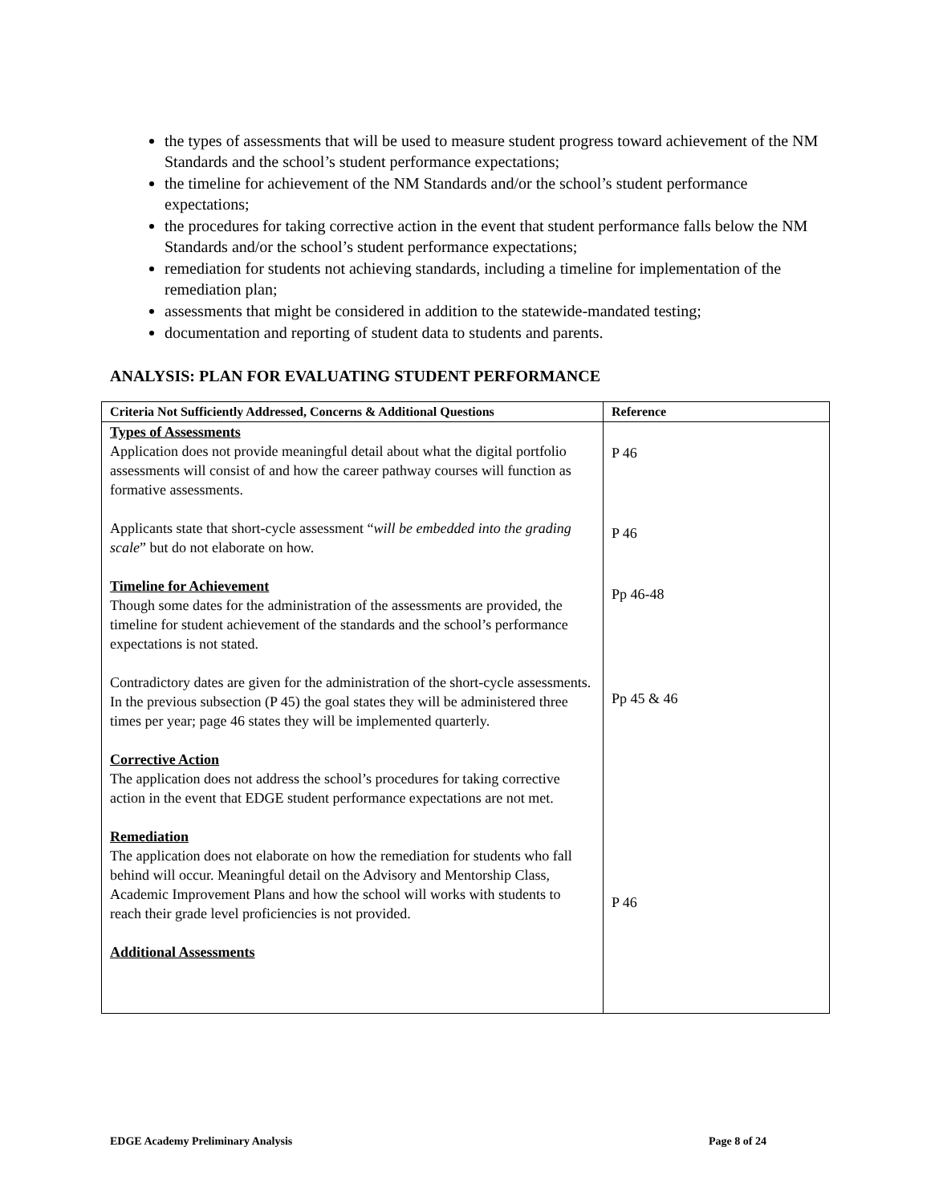the types of assessments that will be used to measure student progress toward achievement of the NM Standards and the school’s student performance expectations;
the timeline for achievement of the NM Standards and/or the school’s student performance expectations;
the procedures for taking corrective action in the event that student performance falls below the NM Standards and/or the school’s student performance expectations;
remediation for students not achieving standards, including a timeline for implementation of the remediation plan;
assessments that might be considered in addition to the statewide-mandated testing;
documentation and reporting of student data to students and parents.
ANALYSIS: PLAN FOR EVALUATING STUDENT PERFORMANCE
| Criteria Not Sufficiently Addressed, Concerns & Additional Questions | Reference |
| --- | --- |
| Types of Assessments Application does not provide meaningful detail about what the digital portfolio assessments will consist of and how the career pathway courses will function as formative assessments. Applicants state that short-cycle assessment “ will be embedded into the grading scale ” but do not elaborate on how. Timeline for Achievement Though some dates for the administration of the assessments are provided, the timeline for student achievement of the standards and the school’s performance expectations is not stated. Contradictory dates are given for the administration of the short-cycle assessments. In the previous subsection (P 45) the goal states they will be administered three times per year; page 46 states they will be implemented quarterly. Corrective Action The application does not address the school’s procedures for taking corrective action in the event that EDGE student performance expectations are not met. Remediation The application does not elaborate on how the remediation for students who fall behind will occur. Meaningful detail on the Advisory and Mentorship Class, Academic Improvement Plans and how the school will works with students to reach their grade level proficiencies is not provided. Additional Assessments | P 46 P 46 Pp 46-48 Pp 45 & 46 P 46 |
EDGE Academy Preliminary Analysis Page 8 of 24